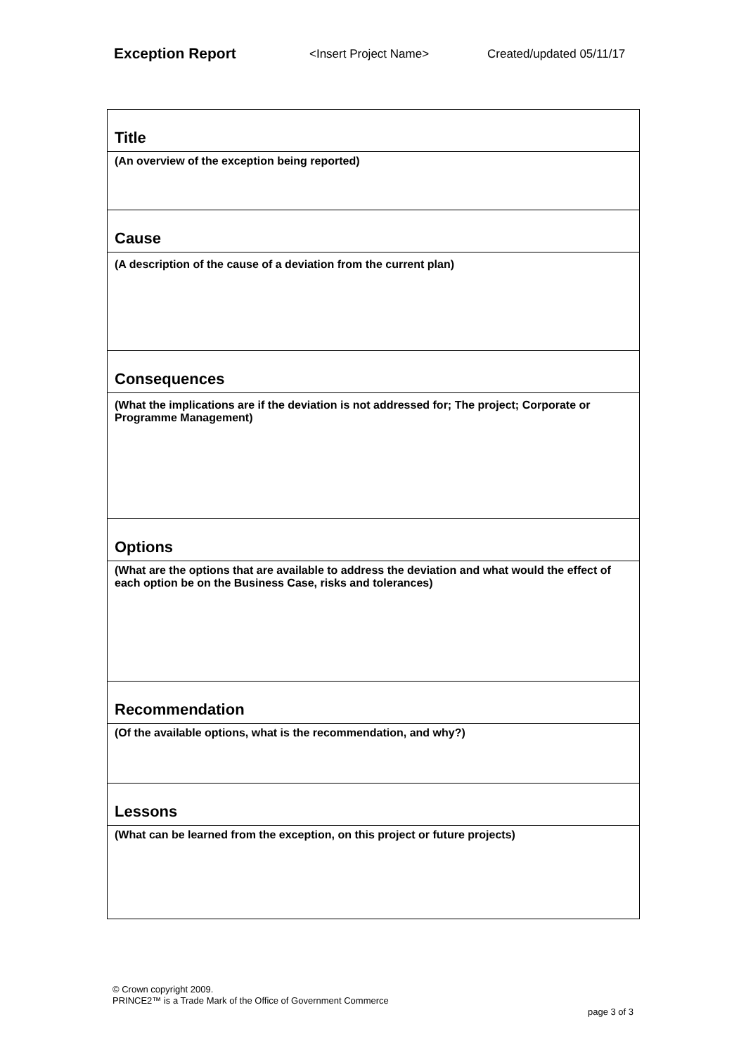Exception Report <Insert Project Name> Created/updated 05/11/17
| Title |
| (An overview of the exception being reported) |
| Cause |
| (A description of the cause of a deviation from the current plan) |
| Consequences |
| (What the implications are if the deviation is not addressed for; The project; Corporate or Programme Management) |
| Options |
| (What are the options that are available to address the deviation and what would the effect of each option be on the Business Case, risks and tolerances) |
| Recommendation |
| (Of the available options, what is the recommendation, and why?) |
| Lessons |
| (What can be learned from the exception, on this project or future projects) |
© Crown copyright 2009.
PRINCE2™ is a Trade Mark of the Office of Government Commerce
page 3 of 3